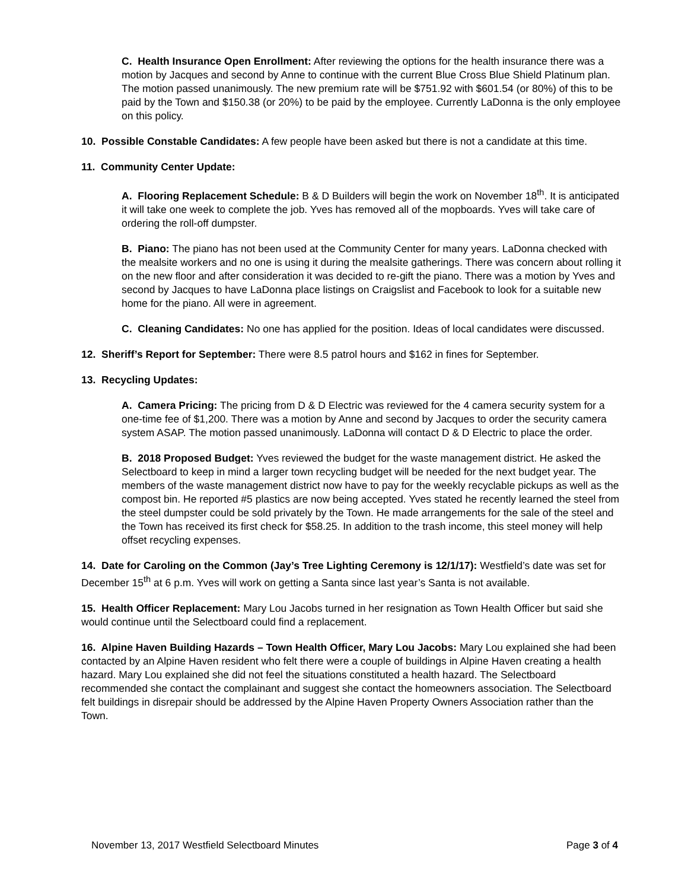C. Health Insurance Open Enrollment: After reviewing the options for the health insurance there was a motion by Jacques and second by Anne to continue with the current Blue Cross Blue Shield Platinum plan. The motion passed unanimously. The new premium rate will be $751.92 with $601.54 (or 80%) of this to be paid by the Town and $150.38 (or 20%) to be paid by the employee. Currently LaDonna is the only employee on this policy.
10. Possible Constable Candidates: A few people have been asked but there is not a candidate at this time.
11. Community Center Update:
A. Flooring Replacement Schedule: B & D Builders will begin the work on November 18<sup>th</sup>. It is anticipated it will take one week to complete the job. Yves has removed all of the mopboards. Yves will take care of ordering the roll-off dumpster.
B. Piano: The piano has not been used at the Community Center for many years. LaDonna checked with the mealsite workers and no one is using it during the mealsite gatherings. There was concern about rolling it on the new floor and after consideration it was decided to re-gift the piano. There was a motion by Yves and second by Jacques to have LaDonna place listings on Craigslist and Facebook to look for a suitable new home for the piano. All were in agreement.
C. Cleaning Candidates: No one has applied for the position. Ideas of local candidates were discussed.
12. Sheriff’s Report for September: There were 8.5 patrol hours and $162 in fines for September.
13. Recycling Updates:
A. Camera Pricing: The pricing from D & D Electric was reviewed for the 4 camera security system for a one-time fee of $1,200. There was a motion by Anne and second by Jacques to order the security camera system ASAP. The motion passed unanimously. LaDonna will contact D & D Electric to place the order.
B. 2018 Proposed Budget: Yves reviewed the budget for the waste management district. He asked the Selectboard to keep in mind a larger town recycling budget will be needed for the next budget year. The members of the waste management district now have to pay for the weekly recyclable pickups as well as the compost bin. He reported #5 plastics are now being accepted. Yves stated he recently learned the steel from the steel dumpster could be sold privately by the Town. He made arrangements for the sale of the steel and the Town has received its first check for $58.25. In addition to the trash income, this steel money will help offset recycling expenses.
14. Date for Caroling on the Common (Jay’s Tree Lighting Ceremony is 12/1/17): Westfield’s date was set for December 15<sup>th</sup> at 6 p.m. Yves will work on getting a Santa since last year’s Santa is not available.
15. Health Officer Replacement: Mary Lou Jacobs turned in her resignation as Town Health Officer but said she would continue until the Selectboard could find a replacement.
16. Alpine Haven Building Hazards – Town Health Officer, Mary Lou Jacobs: Mary Lou explained she had been contacted by an Alpine Haven resident who felt there were a couple of buildings in Alpine Haven creating a health hazard. Mary Lou explained she did not feel the situations constituted a health hazard. The Selectboard recommended she contact the complainant and suggest she contact the homeowners association. The Selectboard felt buildings in disrepair should be addressed by the Alpine Haven Property Owners Association rather than the Town.
November 13, 2017 Westfield Selectboard Minutes Page 3 of 4